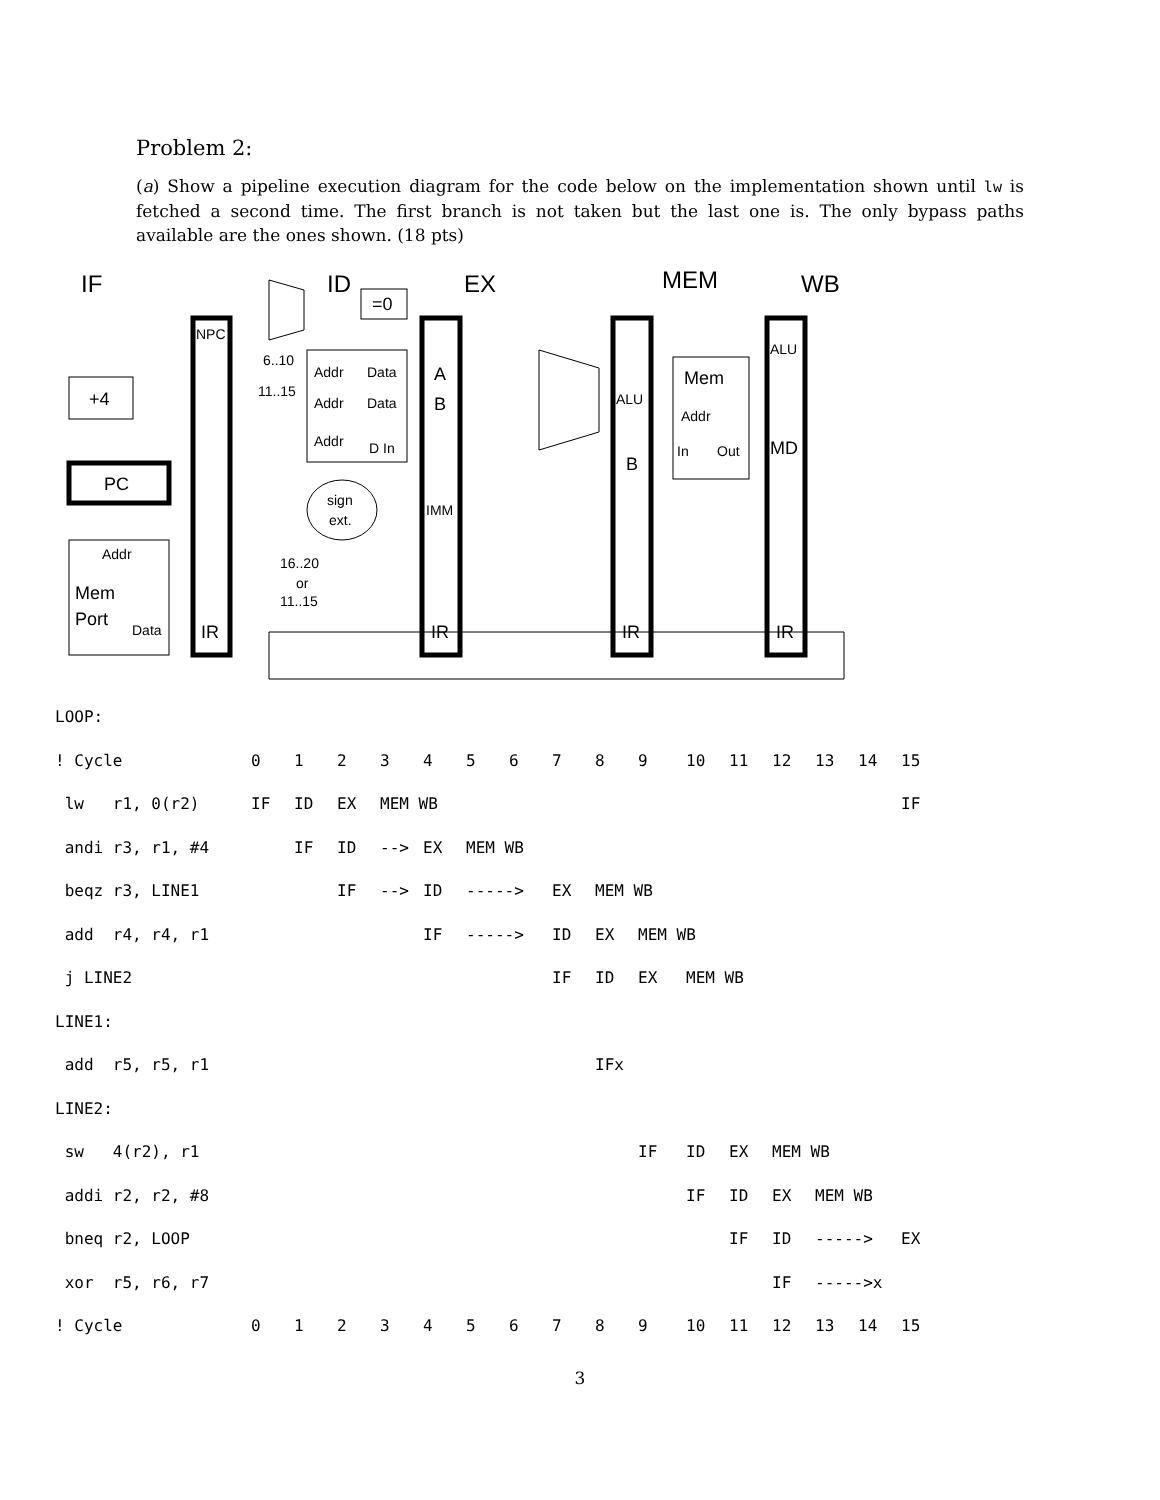Problem 2:
(a) Show a pipeline execution diagram for the code below on the implementation shown until lw is fetched a second time. The first branch is not taken but the last one is. The only bypass paths available are the ones shown. (18 pts)
IF
ID
EX
MEM
WB
+4
PC
Mem
Port
=0
A
B
Mem
B
MD
IR
IR
IR
IR
NPC
Addr
Data
Addr
Data
Addr
Data
Addr
D In
6..10
11..15
sign
ext.
IMM
16..20
or
11..15
ALU
ALU
Addr
In
Out
| LOOP: | | | | | | | | | | | | | | | | |
| ! Cycle | 0 | 1 | 2 | 3 | 4 | 5 | 6 | 7 | 8 | 9 | 10 | 11 | 12 | 13 | 14 | 15 |
| lw r1, 0(r2) | IF | ID | EX | MEM WB | | | | | | | | | | | | IF |
| andi r3, r1, #4 | | IF | ID | --> | EX | MEM WB | | | | | | | | | | |
| beqz r3, LINE1 | | | IF | --> | ID | -----> | | EX | MEM WB | | | | | | | |
| add r4, r4, r1 | | | | | IF | -----> | | ID | EX | MEM WB | | | | | | |
| j LINE2 | | | | | | | | IF | ID | EX | MEM WB | | | | | |
| LINE1: | | | | | | | | | | | | | | | | |
| add r5, r5, r1 | | | | | | | | | IFx | | | | | | | |
| LINE2: | | | | | | | | | | | | | | | | |
| sw 4(r2), r1 | | | | | | | | | | IF | ID | EX | MEM WB | | | |
| addi r2, r2, #8 | | | | | | | | | | | IF | ID | EX | MEM WB | | |
| bneq r2, LOOP | | | | | | | | | | | | IF | ID | -----> | | EX |
| xor r5, r6, r7 | | | | | | | | | | | | | IF | ----->x | | |
| ! Cycle | 0 | 1 | 2 | 3 | 4 | 5 | 6 | 7 | 8 | 9 | 10 | 11 | 12 | 13 | 14 | 15 |
3